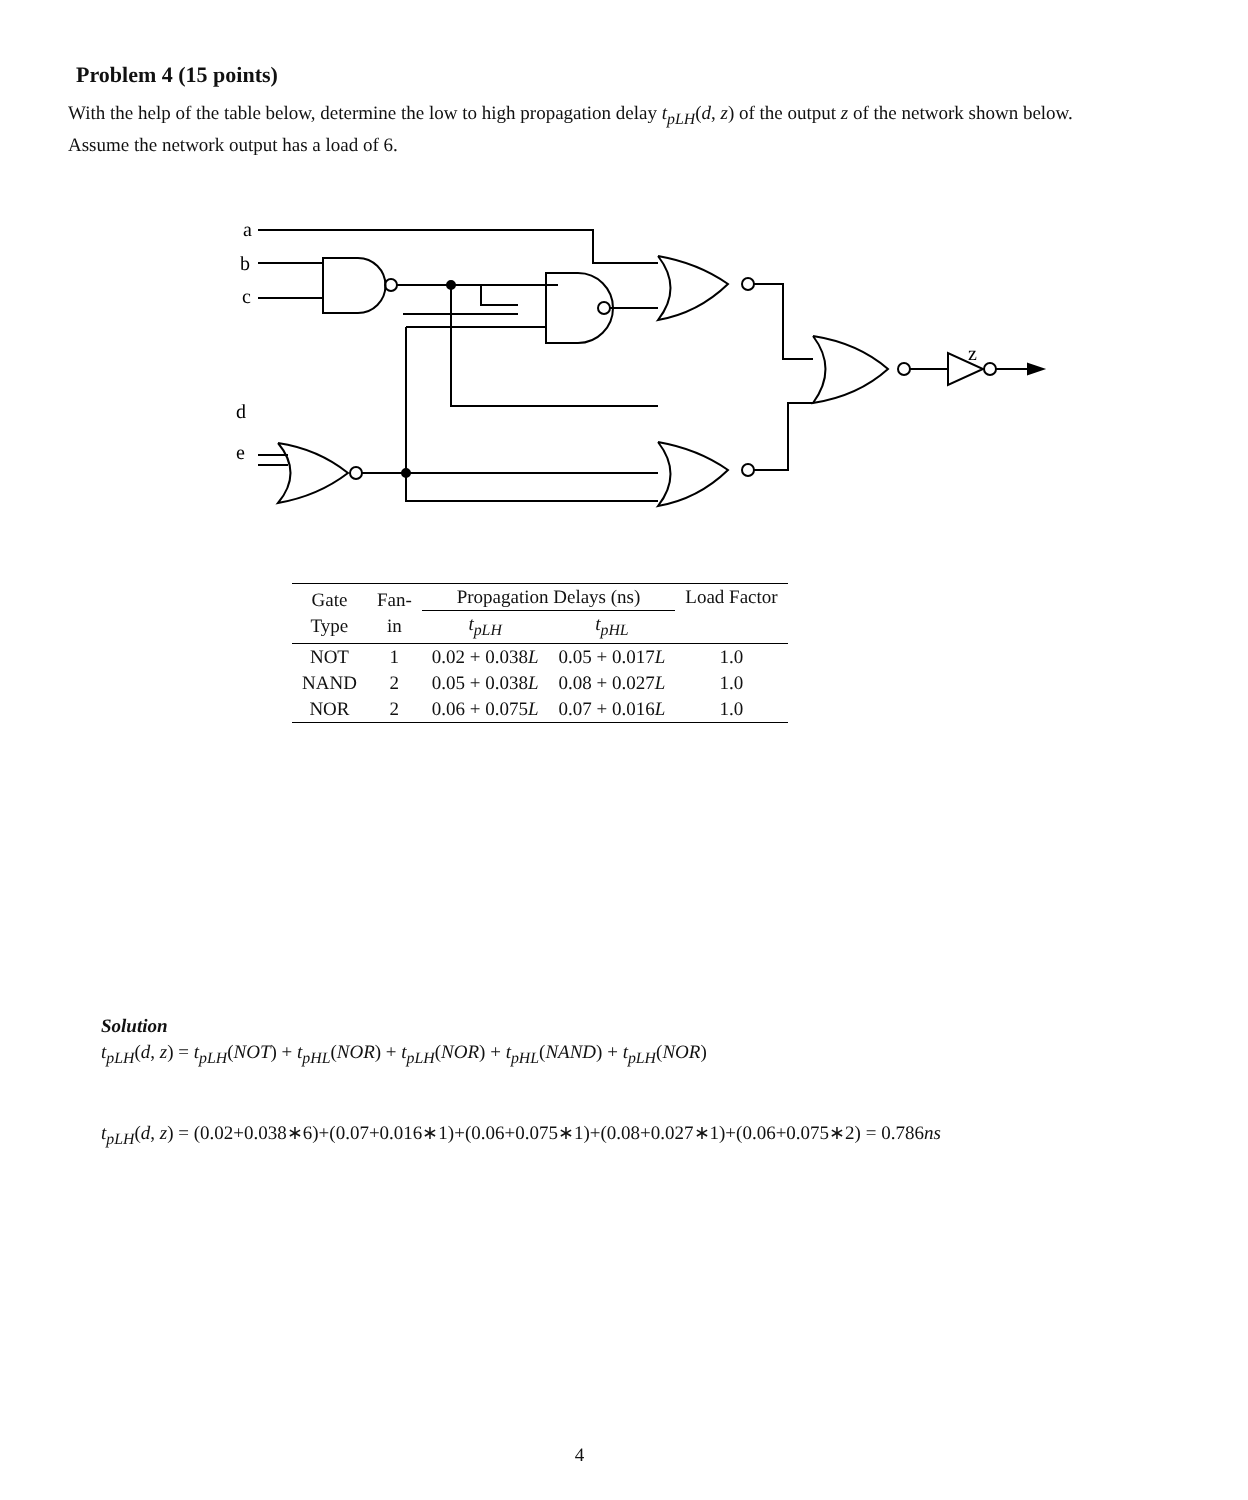Problem 4 (15 points)
With the help of the table below, determine the low to high propagation delay t<sub>pLH</sub>(d, z) of the output z of the network shown below. Assume the network output has a load of 6.
a
b
c
d
e
z
| Gate Type | Fan- in | Propagation Delays (ns) | | Load Factor |
| --- | --- | --- | --- | --- |
| | | t<sub>pLH</sub> | t<sub>pHL</sub> | |
| NOT | 1 | 0.02 + 0.038 L | 0.05 + 0.017 L | 1.0 |
| NAND | 2 | 0.05 + 0.038 L | 0.08 + 0.027 L | 1.0 |
| NOR | 2 | 0.06 + 0.075 L | 0.07 + 0.016 L | 1.0 |
Solution
t<sub>pLH</sub>(d, z) = t<sub>pLH</sub>(NOT) + t<sub>pHL</sub>(NOR) + t<sub>pLH</sub>(NOR) + t<sub>pHL</sub>(NAND) + t<sub>pLH</sub>(NOR)
t<sub>pLH</sub>(d, z) = (0.02+0.038∗6)+(0.07+0.016∗1)+(0.06+0.075∗1)+(0.08+0.027∗1)+(0.06+0.075∗2) = 0.786ns
4